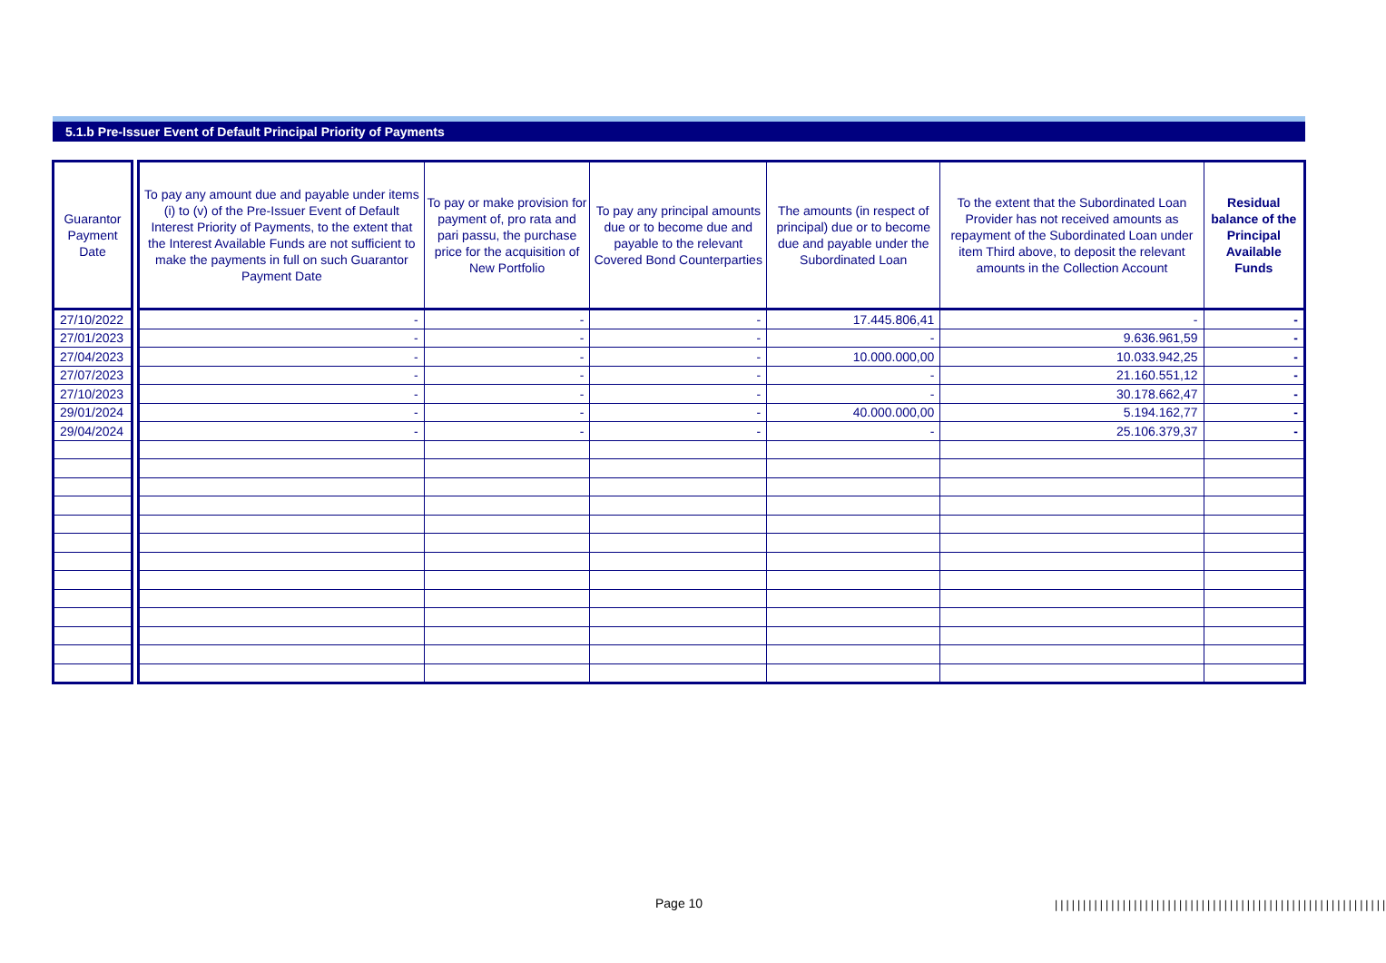5.1.b Pre-Issuer Event of Default Principal Priority of Payments
| Guarantor Payment Date |
| --- |
| 27/10/2022 |
| 27/01/2023 |
| 27/04/2023 |
| 27/07/2023 |
| 27/10/2023 |
| 29/01/2024 |
| 29/04/2024 |
| To pay any amount due and payable under items (i) to (v) of the Pre-Issuer Event of Default Interest Priority of Payments, to the extent that the Interest Available Funds are not sufficient to make the payments in full on such Guarantor Payment Date | To pay or make provision for payment of, pro rata and pari passu, the purchase price for the acquisition of New Portfolio | To pay any principal amounts due or to become due and payable to the relevant Covered Bond Counterparties | The amounts (in respect of principal) due or to become due and payable under the Subordinated Loan | To the extent that the Subordinated Loan Provider has not received amounts as repayment of the Subordinated Loan under item Third above, to deposit the relevant amounts in the Collection Account | Residual balance of the Principal Available Funds |
| --- | --- | --- | --- | --- | --- |
| - | - | - | 17.445.806,41 | - | - |
| - | - | - | - | 9.636.961,59 | - |
| - | - | - | 10.000.000,00 | 10.033.942,25 | - |
| - | - | - | - | 21.160.551,12 | - |
| - | - | - | - | 30.178.662,47 | - |
| - | - | - | 40.000.000,00 | 5.194.162,77 | - |
| - | - | - | - | 25.106.379,37 | - |
Page 10
|||||||||||||||||||||||||||||||||||||||||||||||||||||||||||